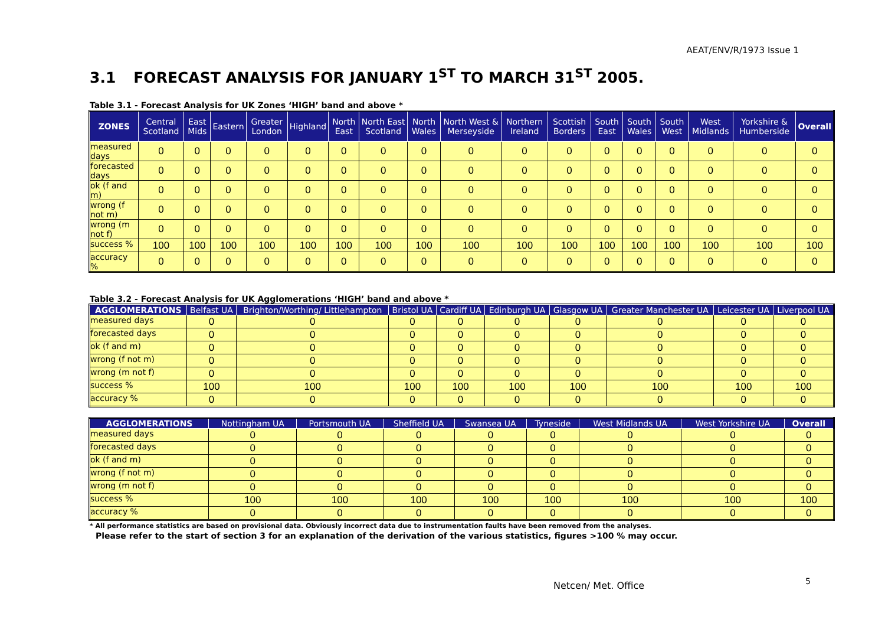AEAT/ENV/R/1973 Issue 1
3.1 FORECAST ANALYSIS FOR JANUARY 1<sup>ST</sup> TO MARCH 31<sup>ST</sup> 2005.
Table 3.1 - Forecast Analysis for UK Zones ‘HIGH’ band and above *
| ZONES | Central Scotland | East Mids | Eastern | Greater London | Highland | North East | North East Scotland | North Wales | North West & Merseyside | Northern Ireland | Scottish Borders | South East | South Wales | South West | West Midlands | Yorkshire & Humberside | Overall |
| --- | --- | --- | --- | --- | --- | --- | --- | --- | --- | --- | --- | --- | --- | --- | --- | --- | --- |
| measured days | 0 | 0 | 0 | 0 | 0 | 0 | 0 | 0 | 0 | 0 | 0 | 0 | 0 | 0 | 0 | 0 | 0 |
| forecasted days | 0 | 0 | 0 | 0 | 0 | 0 | 0 | 0 | 0 | 0 | 0 | 0 | 0 | 0 | 0 | 0 | 0 |
| ok (f and m) | 0 | 0 | 0 | 0 | 0 | 0 | 0 | 0 | 0 | 0 | 0 | 0 | 0 | 0 | 0 | 0 | 0 |
| wrong (f not m) | 0 | 0 | 0 | 0 | 0 | 0 | 0 | 0 | 0 | 0 | 0 | 0 | 0 | 0 | 0 | 0 | 0 |
| wrong (m not f) | 0 | 0 | 0 | 0 | 0 | 0 | 0 | 0 | 0 | 0 | 0 | 0 | 0 | 0 | 0 | 0 | 0 |
| success % | 100 | 100 | 100 | 100 | 100 | 100 | 100 | 100 | 100 | 100 | 100 | 100 | 100 | 100 | 100 | 100 | 100 |
| accuracy % | 0 | 0 | 0 | 0 | 0 | 0 | 0 | 0 | 0 | 0 | 0 | 0 | 0 | 0 | 0 | 0 | 0 |
Table 3.2 - Forecast Analysis for UK Agglomerations ‘HIGH’ band and above *
| AGGLOMERATIONS | Belfast UA | Brighton/Worthing/ Littlehampton | Bristol UA | Cardiff UA | Edinburgh UA | Glasgow UA | Greater Manchester UA | Leicester UA | Liverpool UA |
| --- | --- | --- | --- | --- | --- | --- | --- | --- | --- |
| measured days | 0 | 0 | 0 | 0 | 0 | 0 | 0 | 0 | 0 |
| forecasted days | 0 | 0 | 0 | 0 | 0 | 0 | 0 | 0 | 0 |
| ok (f and m) | 0 | 0 | 0 | 0 | 0 | 0 | 0 | 0 | 0 |
| wrong (f not m) | 0 | 0 | 0 | 0 | 0 | 0 | 0 | 0 | 0 |
| wrong (m not f) | 0 | 0 | 0 | 0 | 0 | 0 | 0 | 0 | 0 |
| success % | 100 | 100 | 100 | 100 | 100 | 100 | 100 | 100 | 100 |
| accuracy % | 0 | 0 | 0 | 0 | 0 | 0 | 0 | 0 | 0 |
| AGGLOMERATIONS | Nottingham UA | Portsmouth UA | Sheffield UA | Swansea UA | Tyneside | West Midlands UA | West Yorkshire UA | Overall |
| --- | --- | --- | --- | --- | --- | --- | --- | --- |
| measured days | 0 | 0 | 0 | 0 | 0 | 0 | 0 | 0 |
| forecasted days | 0 | 0 | 0 | 0 | 0 | 0 | 0 | 0 |
| ok (f and m) | 0 | 0 | 0 | 0 | 0 | 0 | 0 | 0 |
| wrong (f not m) | 0 | 0 | 0 | 0 | 0 | 0 | 0 | 0 |
| wrong (m not f) | 0 | 0 | 0 | 0 | 0 | 0 | 0 | 0 |
| success % | 100 | 100 | 100 | 100 | 100 | 100 | 100 | 100 |
| accuracy % | 0 | 0 | 0 | 0 | 0 | 0 | 0 | 0 |
* All performance statistics are based on provisional data. Obviously incorrect data due to instrumentation faults have been removed from the analyses.
Please refer to the start of section 3 for an explanation of the derivation of the various statistics, figures >100 % may occur.
Netcen/ Met. Office 5